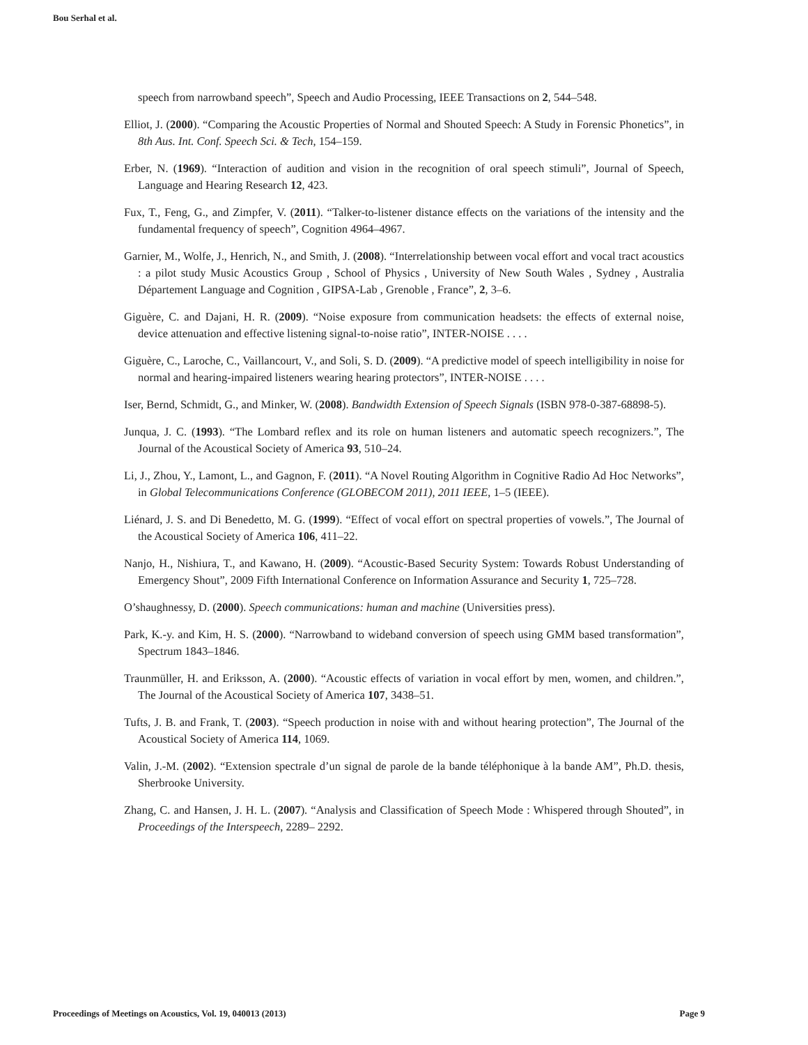Bou Serhal et al.
speech from narrowband speech”, Speech and Audio Processing, IEEE Transactions on 2, 544–548.
Elliot, J. (2000). “Comparing the Acoustic Properties of Normal and Shouted Speech: A Study in Forensic Phonetics”, in 8th Aus. Int. Conf. Speech Sci. & Tech, 154–159.
Erber, N. (1969). “Interaction of audition and vision in the recognition of oral speech stimuli”, Journal of Speech, Language and Hearing Research 12, 423.
Fux, T., Feng, G., and Zimpfer, V. (2011). “Talker-to-listener distance effects on the variations of the intensity and the fundamental frequency of speech”, Cognition 4964–4967.
Garnier, M., Wolfe, J., Henrich, N., and Smith, J. (2008). “Interrelationship between vocal effort and vocal tract acoustics : a pilot study Music Acoustics Group , School of Physics , University of New South Wales , Sydney , Australia Département Language and Cognition , GIPSA-Lab , Grenoble , France”, 2, 3–6.
Giguère, C. and Dajani, H. R. (2009). “Noise exposure from communication headsets: the effects of external noise, device attenuation and effective listening signal-to-noise ratio”, INTER-NOISE . . . .
Giguère, C., Laroche, C., Vaillancourt, V., and Soli, S. D. (2009). “A predictive model of speech intelligibility in noise for normal and hearing-impaired listeners wearing hearing protectors”, INTER-NOISE . . . .
Iser, Bernd, Schmidt, G., and Minker, W. (2008). Bandwidth Extension of Speech Signals (ISBN 978-0-387-68898-5).
Junqua, J. C. (1993). “The Lombard reflex and its role on human listeners and automatic speech recognizers.”, The Journal of the Acoustical Society of America 93, 510–24.
Li, J., Zhou, Y., Lamont, L., and Gagnon, F. (2011). “A Novel Routing Algorithm in Cognitive Radio Ad Hoc Networks”, in Global Telecommunications Conference (GLOBECOM 2011), 2011 IEEE, 1–5 (IEEE).
Liénard, J. S. and Di Benedetto, M. G. (1999). “Effect of vocal effort on spectral properties of vowels.”, The Journal of the Acoustical Society of America 106, 411–22.
Nanjo, H., Nishiura, T., and Kawano, H. (2009). “Acoustic-Based Security System: Towards Robust Understanding of Emergency Shout”, 2009 Fifth International Conference on Information Assurance and Security 1, 725–728.
O’shaughnessy, D. (2000). Speech communications: human and machine (Universities press).
Park, K.-y. and Kim, H. S. (2000). “Narrowband to wideband conversion of speech using GMM based transformation”, Spectrum 1843–1846.
Traunmüller, H. and Eriksson, A. (2000). “Acoustic effects of variation in vocal effort by men, women, and children.”, The Journal of the Acoustical Society of America 107, 3438–51.
Tufts, J. B. and Frank, T. (2003). “Speech production in noise with and without hearing protection”, The Journal of the Acoustical Society of America 114, 1069.
Valin, J.-M. (2002). “Extension spectrale d’un signal de parole de la bande téléphonique à la bande AM”, Ph.D. thesis, Sherbrooke University.
Zhang, C. and Hansen, J. H. L. (2007). “Analysis and Classification of Speech Mode : Whispered through Shouted”, in Proceedings of the Interspeech, 2289– 2292.
Proceedings of Meetings on Acoustics, Vol. 19, 040013 (2013) Page 9